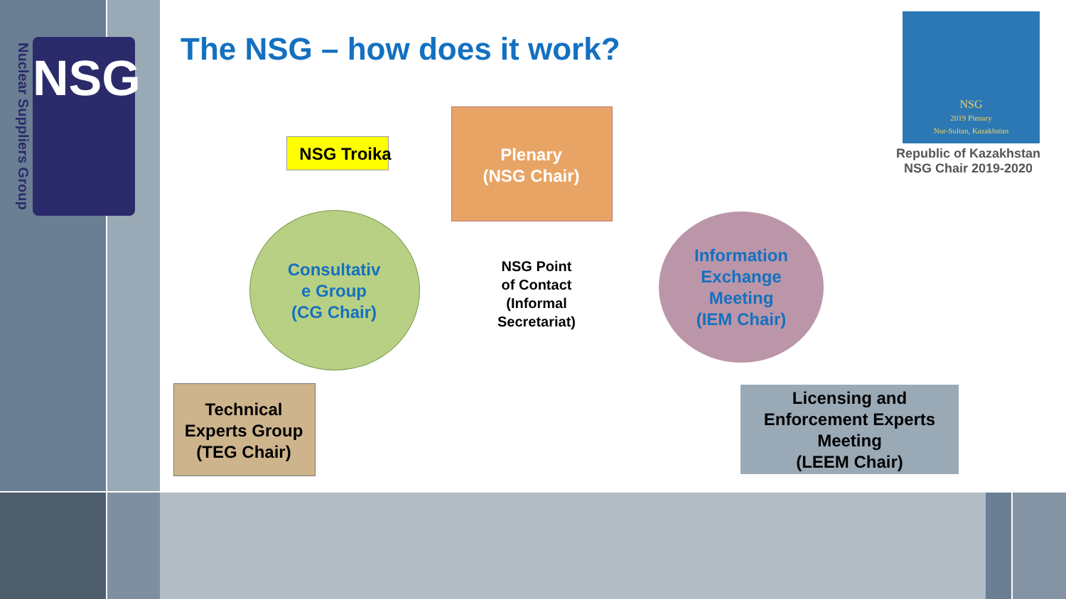Nuclear Suppliers Group
NSG The NSG – how does it work?
NSG
2019 Plenary
Nur-Sultan, Kazakhstan
Republic of Kazakhstan
NSG Chair 2019-2020
NSG Troika
Plenary
(NSG Chair)
Consultativ
e Group
(CG Chair)
NSG Point
of Contact
(Informal
Secretariat)
Information
Exchange
Meeting
(IEM Chair)
Technical
Experts Group
(TEG Chair)
Licensing and
Enforcement Experts
Meeting
(LEEM Chair)